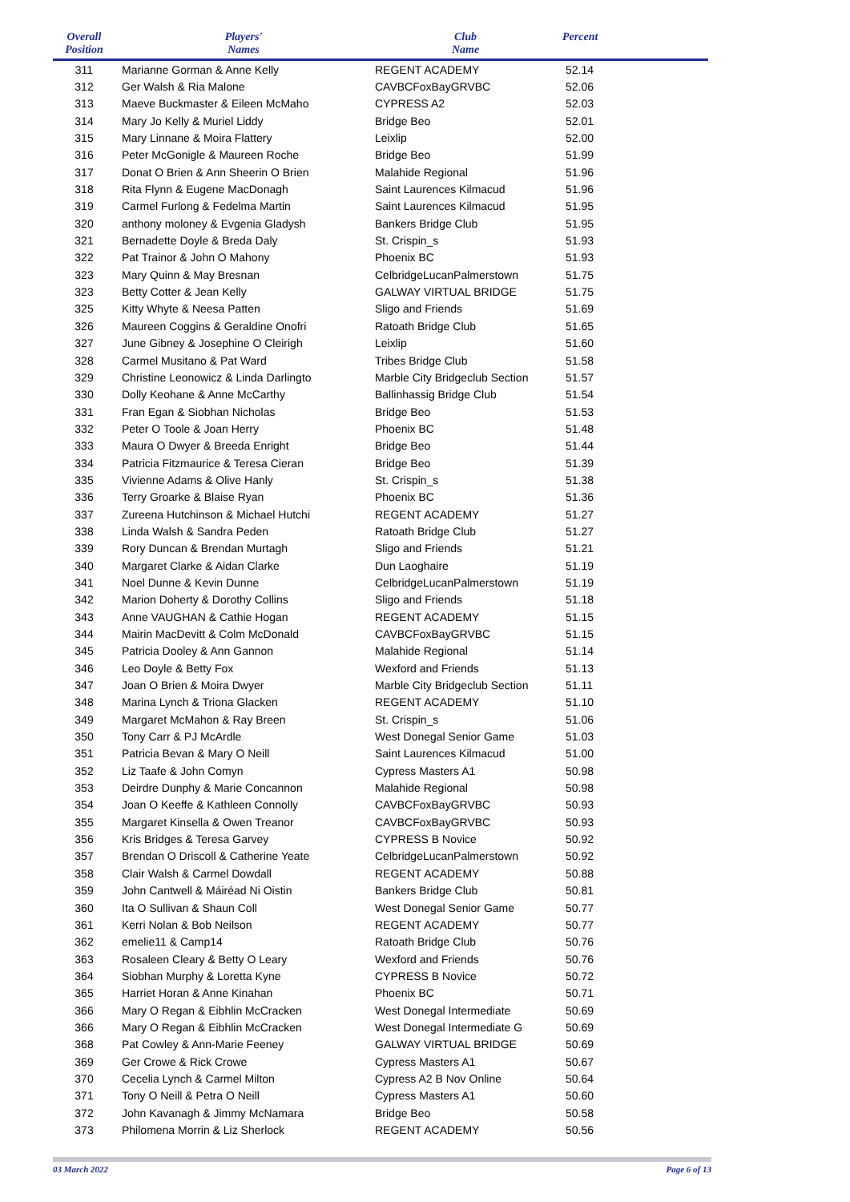| Overall Position | Players' Names | Club Name | Percent |
| --- | --- | --- | --- |
| 311 | Marianne Gorman & Anne Kelly | REGENT ACADEMY | 52.14 |
| 312 | Ger Walsh & Ria Malone | CAVBCFoxBayGRVBC | 52.06 |
| 313 | Maeve Buckmaster & Eileen McMaho | CYPRESS A2 | 52.03 |
| 314 | Mary Jo Kelly & Muriel Liddy | Bridge Beo | 52.01 |
| 315 | Mary Linnane & Moira Flattery | Leixlip | 52.00 |
| 316 | Peter McGonigle & Maureen Roche | Bridge Beo | 51.99 |
| 317 | Donat O Brien & Ann Sheerin O Brien | Malahide Regional | 51.96 |
| 318 | Rita Flynn & Eugene MacDonagh | Saint Laurences Kilmacud | 51.96 |
| 319 | Carmel Furlong & Fedelma Martin | Saint Laurences Kilmacud | 51.95 |
| 320 | anthony moloney & Evgenia Gladysh | Bankers Bridge Club | 51.95 |
| 321 | Bernadette Doyle & Breda Daly | St. Crispin_s | 51.93 |
| 322 | Pat Trainor & John O Mahony | Phoenix BC | 51.93 |
| 323 | Mary Quinn & May Bresnan | CelbridgeLucanPalmerstown | 51.75 |
| 323 | Betty Cotter & Jean Kelly | GALWAY VIRTUAL BRIDGE | 51.75 |
| 325 | Kitty Whyte & Neesa Patten | Sligo and Friends | 51.69 |
| 326 | Maureen Coggins & Geraldine Onofri | Ratoath Bridge Club | 51.65 |
| 327 | June Gibney & Josephine O Cleirigh | Leixlip | 51.60 |
| 328 | Carmel Musitano & Pat Ward | Tribes Bridge Club | 51.58 |
| 329 | Christine Leonowicz & Linda Darlingto | Marble City Bridgeclub Section | 51.57 |
| 330 | Dolly Keohane & Anne McCarthy | Ballinhassig Bridge Club | 51.54 |
| 331 | Fran Egan & Siobhan Nicholas | Bridge Beo | 51.53 |
| 332 | Peter O Toole & Joan Herry | Phoenix BC | 51.48 |
| 333 | Maura O Dwyer & Breeda Enright | Bridge Beo | 51.44 |
| 334 | Patricia Fitzmaurice & Teresa Cieran | Bridge Beo | 51.39 |
| 335 | Vivienne Adams & Olive Hanly | St. Crispin_s | 51.38 |
| 336 | Terry Groarke & Blaise Ryan | Phoenix BC | 51.36 |
| 337 | Zureena Hutchinson & Michael Hutchi | REGENT ACADEMY | 51.27 |
| 338 | Linda Walsh & Sandra Peden | Ratoath Bridge Club | 51.27 |
| 339 | Rory Duncan & Brendan Murtagh | Sligo and Friends | 51.21 |
| 340 | Margaret Clarke & Aidan Clarke | Dun Laoghaire | 51.19 |
| 341 | Noel Dunne & Kevin Dunne | CelbridgeLucanPalmerstown | 51.19 |
| 342 | Marion Doherty & Dorothy Collins | Sligo and Friends | 51.18 |
| 343 | Anne VAUGHAN & Cathie Hogan | REGENT ACADEMY | 51.15 |
| 344 | Mairin MacDevitt & Colm McDonald | CAVBCFoxBayGRVBC | 51.15 |
| 345 | Patricia Dooley & Ann Gannon | Malahide Regional | 51.14 |
| 346 | Leo Doyle & Betty Fox | Wexford and Friends | 51.13 |
| 347 | Joan O Brien & Moira Dwyer | Marble City Bridgeclub Section | 51.11 |
| 348 | Marina Lynch & Triona Glacken | REGENT ACADEMY | 51.10 |
| 349 | Margaret McMahon & Ray Breen | St. Crispin_s | 51.06 |
| 350 | Tony Carr & PJ McArdle | West Donegal Senior Game | 51.03 |
| 351 | Patricia Bevan & Mary O Neill | Saint Laurences Kilmacud | 51.00 |
| 352 | Liz Taafe & John Comyn | Cypress Masters A1 | 50.98 |
| 353 | Deirdre Dunphy & Marie Concannon | Malahide Regional | 50.98 |
| 354 | Joan O Keeffe & Kathleen Connolly | CAVBCFoxBayGRVBC | 50.93 |
| 355 | Margaret Kinsella & Owen Treanor | CAVBCFoxBayGRVBC | 50.93 |
| 356 | Kris Bridges & Teresa Garvey | CYPRESS B Novice | 50.92 |
| 357 | Brendan O Driscoll & Catherine Yeate | CelbridgeLucanPalmerstown | 50.92 |
| 358 | Clair Walsh & Carmel Dowdall | REGENT ACADEMY | 50.88 |
| 359 | John Cantwell & Máiréad Ni Oistin | Bankers Bridge Club | 50.81 |
| 360 | Ita O Sullivan & Shaun Coll | West Donegal Senior Game | 50.77 |
| 361 | Kerri Nolan & Bob Neilson | REGENT ACADEMY | 50.77 |
| 362 | emelie11 & Camp14 | Ratoath Bridge Club | 50.76 |
| 363 | Rosaleen Cleary & Betty O Leary | Wexford and Friends | 50.76 |
| 364 | Siobhan Murphy & Loretta Kyne | CYPRESS B Novice | 50.72 |
| 365 | Harriet Horan & Anne Kinahan | Phoenix BC | 50.71 |
| 366 | Mary O Regan & Eibhlin McCracken | West Donegal Intermediate | 50.69 |
| 366 | Mary O Regan & Eibhlin McCracken | West Donegal Intermediate G | 50.69 |
| 368 | Pat Cowley & Ann-Marie Feeney | GALWAY VIRTUAL BRIDGE | 50.69 |
| 369 | Ger Crowe & Rick Crowe | Cypress Masters A1 | 50.67 |
| 370 | Cecelia Lynch & Carmel Milton | Cypress A2 B Nov Online | 50.64 |
| 371 | Tony O Neill & Petra O Neill | Cypress Masters A1 | 50.60 |
| 372 | John Kavanagh & Jimmy McNamara | Bridge Beo | 50.58 |
| 373 | Philomena Morrin & Liz Sherlock | REGENT ACADEMY | 50.56 |
03 March 2022 Page 6 of 13